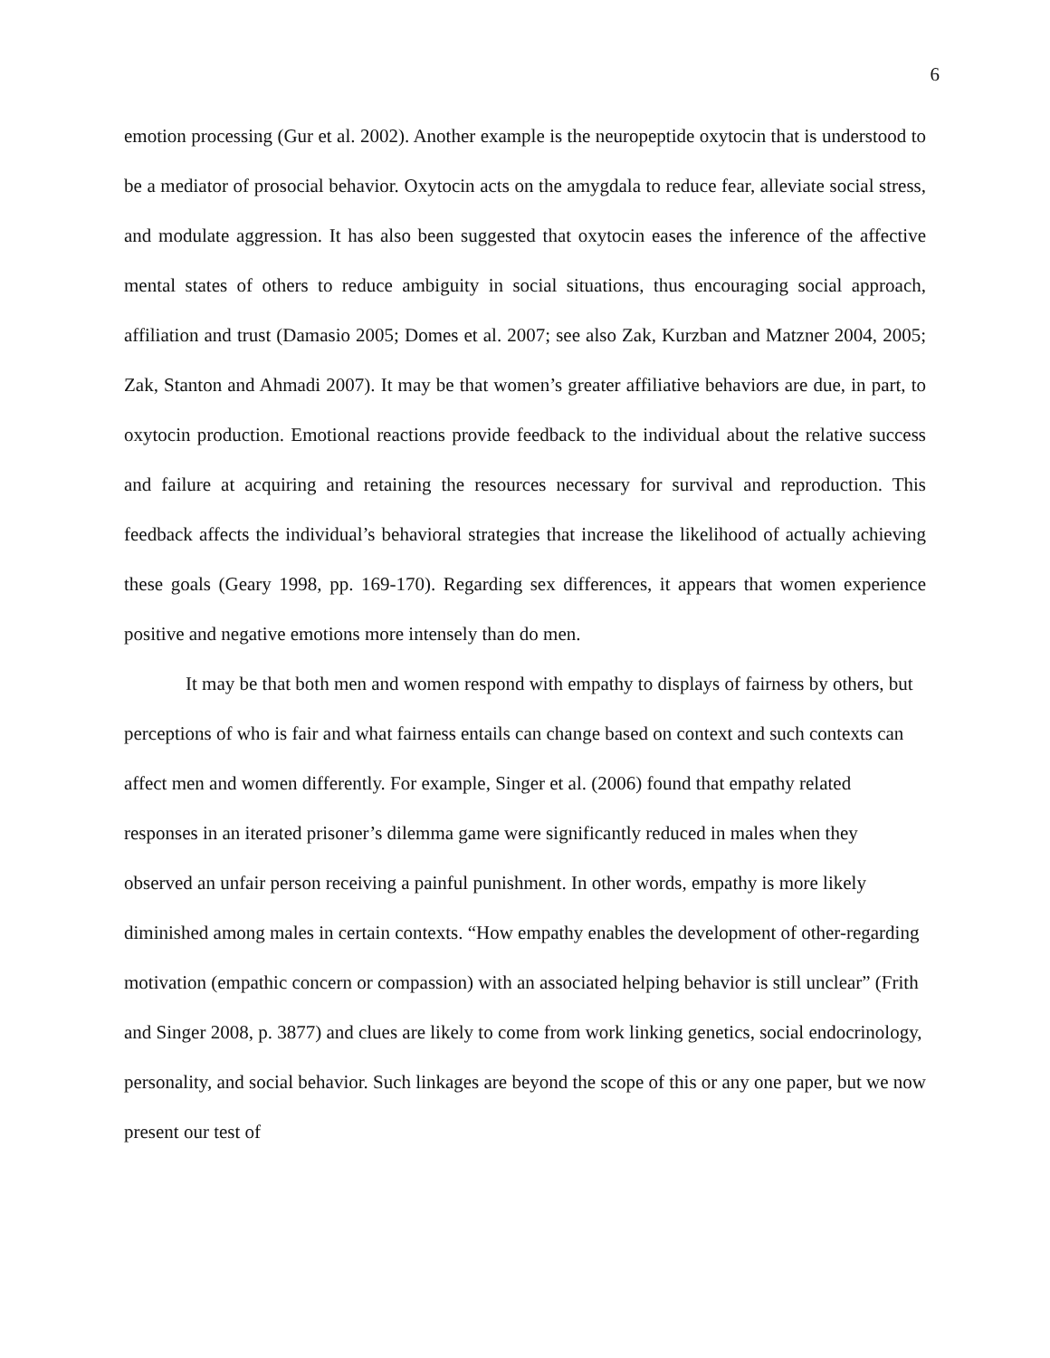6
emotion processing (Gur et al. 2002). Another example is the neuropeptide oxytocin that is understood to be a mediator of prosocial behavior. Oxytocin acts on the amygdala to reduce fear, alleviate social stress, and modulate aggression. It has also been suggested that oxytocin eases the inference of the affective mental states of others to reduce ambiguity in social situations, thus encouraging social approach, affiliation and trust (Damasio 2005; Domes et al. 2007; see also Zak, Kurzban and Matzner 2004, 2005; Zak, Stanton and Ahmadi 2007). It may be that women’s greater affiliative behaviors are due, in part, to oxytocin production. Emotional reactions provide feedback to the individual about the relative success and failure at acquiring and retaining the resources necessary for survival and reproduction. This feedback affects the individual’s behavioral strategies that increase the likelihood of actually achieving these goals (Geary 1998, pp. 169-170). Regarding sex differences, it appears that women experience positive and negative emotions more intensely than do men.
It may be that both men and women respond with empathy to displays of fairness by others, but perceptions of who is fair and what fairness entails can change based on context and such contexts can affect men and women differently. For example, Singer et al. (2006) found that empathy related responses in an iterated prisoner’s dilemma game were significantly reduced in males when they observed an unfair person receiving a painful punishment. In other words, empathy is more likely diminished among males in certain contexts. “How empathy enables the development of other-regarding motivation (empathic concern or compassion) with an associated helping behavior is still unclear” (Frith and Singer 2008, p. 3877) and clues are likely to come from work linking genetics, social endocrinology, personality, and social behavior. Such linkages are beyond the scope of this or any one paper, but we now present our test of